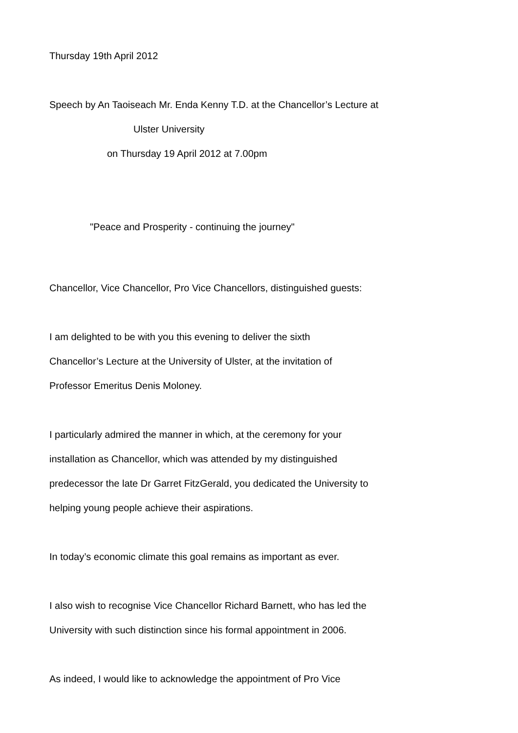Thursday 19th April 2012
Speech by An Taoiseach Mr. Enda Kenny T.D. at the Chancellor’s Lecture at
Ulster University
on Thursday 19 April 2012 at 7.00pm
"Peace and Prosperity - continuing the journey"
Chancellor, Vice Chancellor, Pro Vice Chancellors, distinguished guests:
I am delighted to be with you this evening to deliver the sixth
Chancellor’s Lecture at the University of Ulster, at the invitation of
Professor Emeritus Denis Moloney.
I particularly admired the manner in which, at the ceremony for your
installation as Chancellor, which was attended by my distinguished
predecessor the late Dr Garret FitzGerald, you dedicated the University to
helping young people achieve their aspirations.
In today’s economic climate this goal remains as important as ever.
I also wish to recognise Vice Chancellor Richard Barnett, who has led the
University with such distinction since his formal appointment in 2006.
As indeed, I would like to acknowledge the appointment of Pro Vice